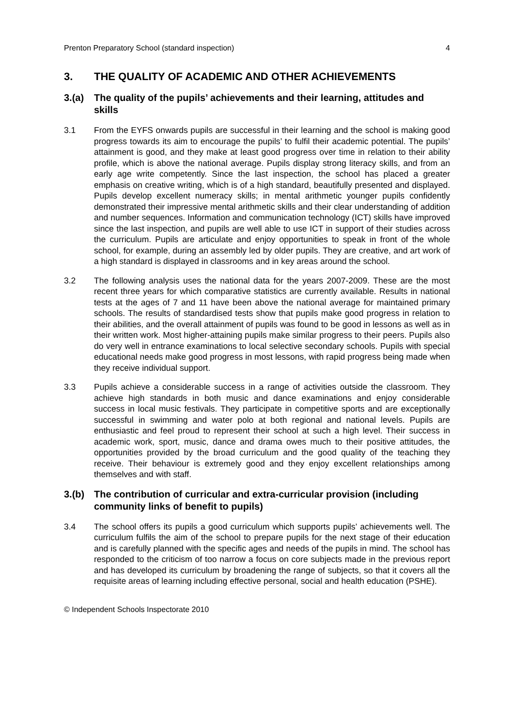Prenton Preparatory School (standard inspection) 4
3. THE QUALITY OF ACADEMIC AND OTHER ACHIEVEMENTS
3.(a) The quality of the pupils’ achievements and their learning, attitudes and skills
3.1 From the EYFS onwards pupils are successful in their learning and the school is making good progress towards its aim to encourage the pupils’ to fulfil their academic potential. The pupils’ attainment is good, and they make at least good progress over time in relation to their ability profile, which is above the national average. Pupils display strong literacy skills, and from an early age write competently. Since the last inspection, the school has placed a greater emphasis on creative writing, which is of a high standard, beautifully presented and displayed. Pupils develop excellent numeracy skills; in mental arithmetic younger pupils confidently demonstrated their impressive mental arithmetic skills and their clear understanding of addition and number sequences. Information and communication technology (ICT) skills have improved since the last inspection, and pupils are well able to use ICT in support of their studies across the curriculum. Pupils are articulate and enjoy opportunities to speak in front of the whole school, for example, during an assembly led by older pupils. They are creative, and art work of a high standard is displayed in classrooms and in key areas around the school.
3.2 The following analysis uses the national data for the years 2007-2009. These are the most recent three years for which comparative statistics are currently available. Results in national tests at the ages of 7 and 11 have been above the national average for maintained primary schools. The results of standardised tests show that pupils make good progress in relation to their abilities, and the overall attainment of pupils was found to be good in lessons as well as in their written work. Most higher-attaining pupils make similar progress to their peers. Pupils also do very well in entrance examinations to local selective secondary schools. Pupils with special educational needs make good progress in most lessons, with rapid progress being made when they receive individual support.
3.3 Pupils achieve a considerable success in a range of activities outside the classroom. They achieve high standards in both music and dance examinations and enjoy considerable success in local music festivals. They participate in competitive sports and are exceptionally successful in swimming and water polo at both regional and national levels. Pupils are enthusiastic and feel proud to represent their school at such a high level. Their success in academic work, sport, music, dance and drama owes much to their positive attitudes, the opportunities provided by the broad curriculum and the good quality of the teaching they receive. Their behaviour is extremely good and they enjoy excellent relationships among themselves and with staff.
3.(b) The contribution of curricular and extra-curricular provision (including community links of benefit to pupils)
3.4 The school offers its pupils a good curriculum which supports pupils’ achievements well. The curriculum fulfils the aim of the school to prepare pupils for the next stage of their education and is carefully planned with the specific ages and needs of the pupils in mind. The school has responded to the criticism of too narrow a focus on core subjects made in the previous report and has developed its curriculum by broadening the range of subjects, so that it covers all the requisite areas of learning including effective personal, social and health education (PSHE).
© Independent Schools Inspectorate 2010